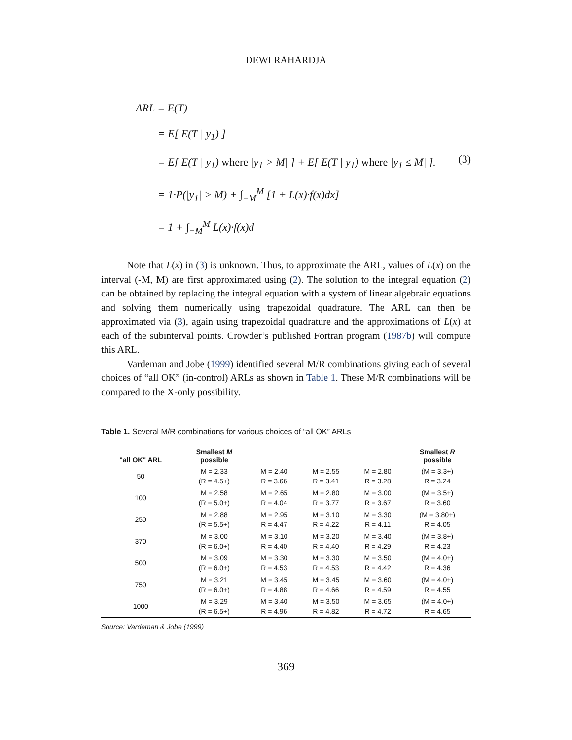DEWI RAHARDJA
ARL = E(T)
= E[ E(T | y<sub>1</sub>) ]
= E[ E(T | y<sub>1</sub>) where |y<sub>1</sub> > M| ] + E[ E(T | y<sub>1</sub>) where |y<sub>1</sub> ≤ M| ].
= 1·P(|y<sub>1</sub>| > M) + ∫<sub>−M</sub><sup>M</sup> [1 + L(x)·f(x)dx]
= 1 + ∫<sub>−M</sub><sup>M</sup> L(x)·f(x)d
(3)
Note that L(x) in (3) is unknown. Thus, to approximate the ARL, values of L(x) on the interval (-M, M) are first approximated using (2). The solution to the integral equation (2) can be obtained by replacing the integral equation with a system of linear algebraic equations and solving them numerically using trapezoidal quadrature. The ARL can then be approximated via (3), again using trapezoidal quadrature and the approximations of L(x) at each of the subinterval points. Crowder’s published Fortran program (1987b) will compute this ARL.
Vardeman and Jobe (1999) identified several M/R combinations giving each of several choices of “all OK” (in-control) ARLs as shown in Table 1. These M/R combinations will be compared to the X-only possibility.
Table 1. Several M/R combinations for various choices of “all OK” ARLs
| "all OK" ARL | Smallest M possible | | | | Smallest R possible |
| --- | --- | --- | --- | --- | --- |
| 50 | M = 2.33 (R = 4.5+) | M = 2.40 R = 3.66 | M = 2.55 R = 3.41 | M = 2.80 R = 3.28 | (M = 3.3+) R = 3.24 |
| 100 | M = 2.58 (R = 5.0+) | M = 2.65 R = 4.04 | M = 2.80 R = 3.77 | M = 3.00 R = 3.67 | (M = 3.5+) R = 3.60 |
| 250 | M = 2.88 (R = 5.5+) | M = 2.95 R = 4.47 | M = 3.10 R = 4.22 | M = 3.30 R = 4.11 | (M = 3.80+) R = 4.05 |
| 370 | M = 3.00 (R = 6.0+) | M = 3.10 R = 4.40 | M = 3.20 R = 4.40 | M = 3.40 R = 4.29 | (M = 3.8+) R = 4.23 |
| 500 | M = 3.09 (R = 6.0+) | M = 3.30 R = 4.53 | M = 3.30 R = 4.53 | M = 3.50 R = 4.42 | (M = 4.0+) R = 4.36 |
| 750 | M = 3.21 (R = 6.0+) | M = 3.45 R = 4.88 | M = 3.45 R = 4.66 | M = 3.60 R = 4.59 | (M = 4.0+) R = 4.55 |
| 1000 | M = 3.29 (R = 6.5+) | M = 3.40 R = 4.96 | M = 3.50 R = 4.82 | M = 3.65 R = 4.72 | (M = 4.0+) R = 4.65 |
Source: Vardeman & Jobe (1999)
369